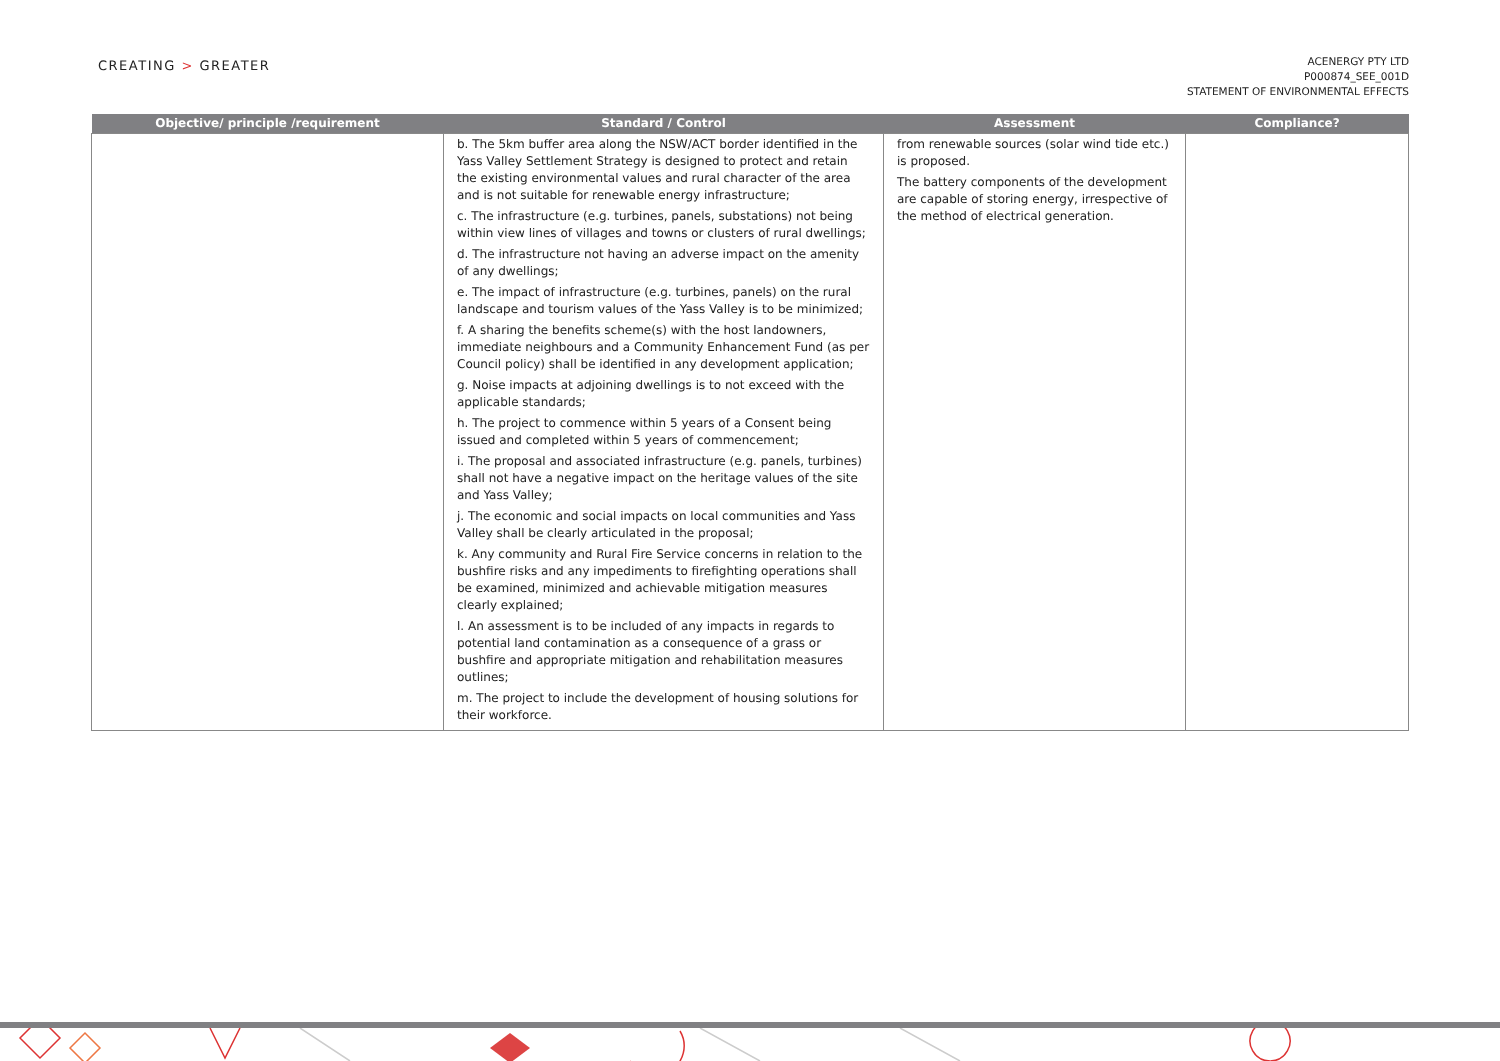CREATING > GREATER
ACENERGY PTY LTD
P000874_SEE_001D
STATEMENT OF ENVIRONMENTAL EFFECTS
| Objective/ principle /requirement | Standard / Control | Assessment | Compliance? |
| --- | --- | --- | --- |
| | b. The 5km buffer area along the NSW/ACT border identified in the Yass Valley Settlement Strategy is designed to protect and retain the existing environmental values and rural character of the area and is not suitable for renewable energy infrastructure; c. The infrastructure (e.g. turbines, panels, substations) not being within view lines of villages and towns or clusters of rural dwellings; d. The infrastructure not having an adverse impact on the amenity of any dwellings; e. The impact of infrastructure (e.g. turbines, panels) on the rural landscape and tourism values of the Yass Valley is to be minimized; f. A sharing the benefits scheme(s) with the host landowners, immediate neighbours and a Community Enhancement Fund (as per Council policy) shall be identified in any development application; g. Noise impacts at adjoining dwellings is to not exceed with the applicable standards; h. The project to commence within 5 years of a Consent being issued and completed within 5 years of commencement; i. The proposal and associated infrastructure (e.g. panels, turbines) shall not have a negative impact on the heritage values of the site and Yass Valley; j. The economic and social impacts on local communities and Yass Valley shall be clearly articulated in the proposal; k. Any community and Rural Fire Service concerns in relation to the bushfire risks and any impediments to firefighting operations shall be examined, minimized and achievable mitigation measures clearly explained; l. An assessment is to be included of any impacts in regards to potential land contamination as a consequence of a grass or bushfire and appropriate mitigation and rehabilitation measures outlines; m. The project to include the development of housing solutions for their workforce. | from renewable sources (solar wind tide etc.) is proposed. The battery components of the development are capable of storing energy, irrespective of the method of electrical generation. | |